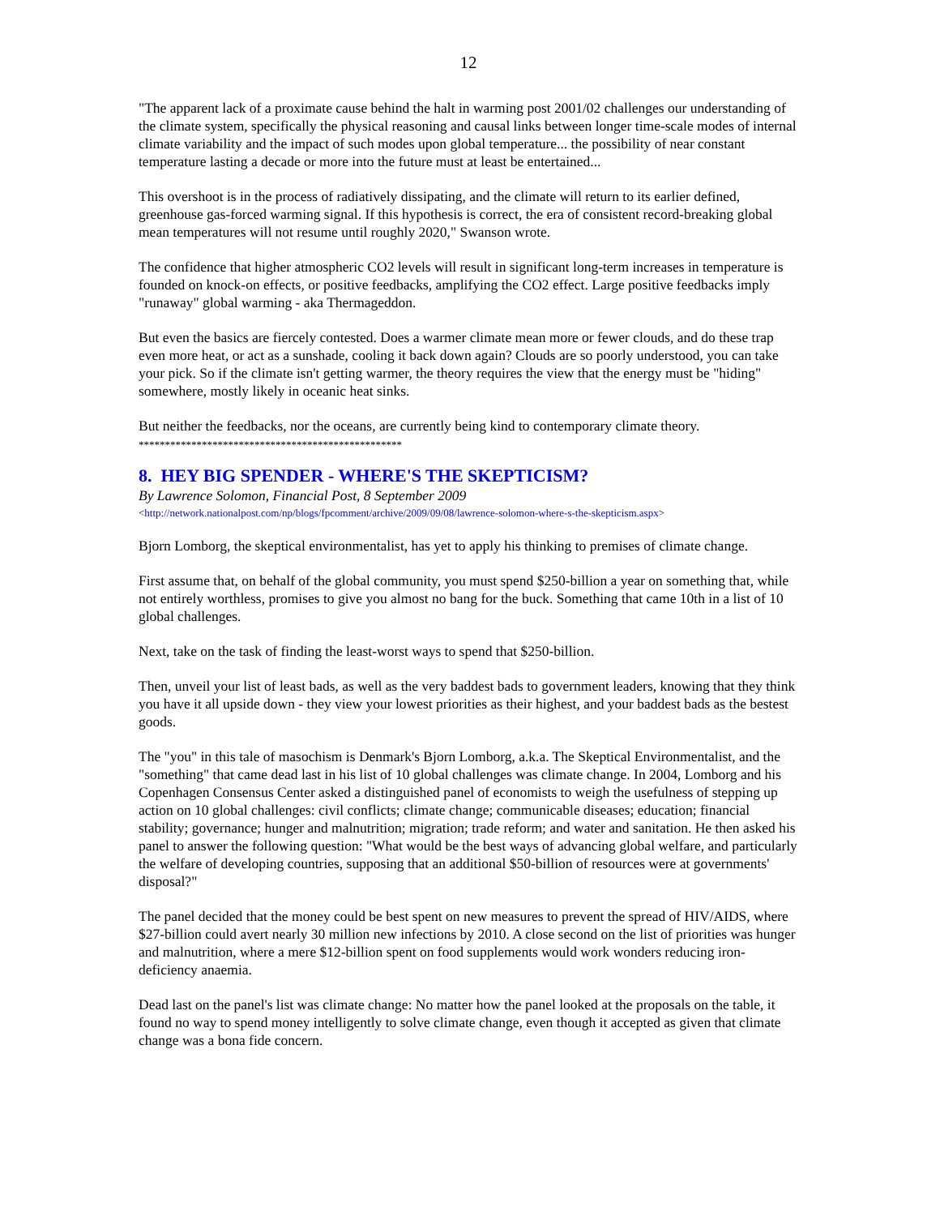12
"The apparent lack of a proximate cause behind the halt in warming post 2001/02 challenges our understanding of the climate system, specifically the physical reasoning and causal links between longer time-scale modes of internal climate variability and the impact of such modes upon global temperature... the possibility of near constant temperature lasting a decade or more into the future must at least be entertained...
This overshoot is in the process of radiatively dissipating, and the climate will return to its earlier defined, greenhouse gas-forced warming signal. If this hypothesis is correct, the era of consistent record-breaking global mean temperatures will not resume until roughly 2020," Swanson wrote.
The confidence that higher atmospheric CO2 levels will result in significant long-term increases in temperature is founded on knock-on effects, or positive feedbacks, amplifying the CO2 effect. Large positive feedbacks imply "runaway" global warming - aka Thermageddon.
But even the basics are fiercely contested. Does a warmer climate mean more or fewer clouds, and do these trap even more heat, or act as a sunshade, cooling it back down again? Clouds are so poorly understood, you can take your pick. So if the climate isn't getting warmer, the theory requires the view that the energy must be "hiding" somewhere, mostly likely in oceanic heat sinks.
But neither the feedbacks, nor the oceans, are currently being kind to contemporary climate theory.
**************************************************
8. HEY BIG SPENDER - WHERE'S THE SKEPTICISM?
By Lawrence Solomon, Financial Post, 8 September 2009
<http://network.nationalpost.com/np/blogs/fpcomment/archive/2009/09/08/lawrence-solomon-where-s-the-skepticism.aspx>
Bjorn Lomborg, the skeptical environmentalist, has yet to apply his thinking to premises of climate change.
First assume that, on behalf of the global community, you must spend $250-billion a year on something that, while not entirely worthless, promises to give you almost no bang for the buck. Something that came 10th in a list of 10 global challenges.
Next, take on the task of finding the least-worst ways to spend that $250-billion.
Then, unveil your list of least bads, as well as the very baddest bads to government leaders, knowing that they think you have it all upside down - they view your lowest priorities as their highest, and your baddest bads as the bestest goods.
The "you" in this tale of masochism is Denmark's Bjorn Lomborg, a.k.a. The Skeptical Environmentalist, and the "something" that came dead last in his list of 10 global challenges was climate change. In 2004, Lomborg and his Copenhagen Consensus Center asked a distinguished panel of economists to weigh the usefulness of stepping up action on 10 global challenges: civil conflicts; climate change; communicable diseases; education; financial stability; governance; hunger and malnutrition; migration; trade reform; and water and sanitation. He then asked his panel to answer the following question: "What would be the best ways of advancing global welfare, and particularly the welfare of developing countries, supposing that an additional $50-billion of resources were at governments' disposal?"
The panel decided that the money could be best spent on new measures to prevent the spread of HIV/AIDS, where $27-billion could avert nearly 30 million new infections by 2010. A close second on the list of priorities was hunger and malnutrition, where a mere $12-billion spent on food supplements would work wonders reducing iron-deficiency anaemia.
Dead last on the panel's list was climate change: No matter how the panel looked at the proposals on the table, it found no way to spend money intelligently to solve climate change, even though it accepted as given that climate change was a bona fide concern.